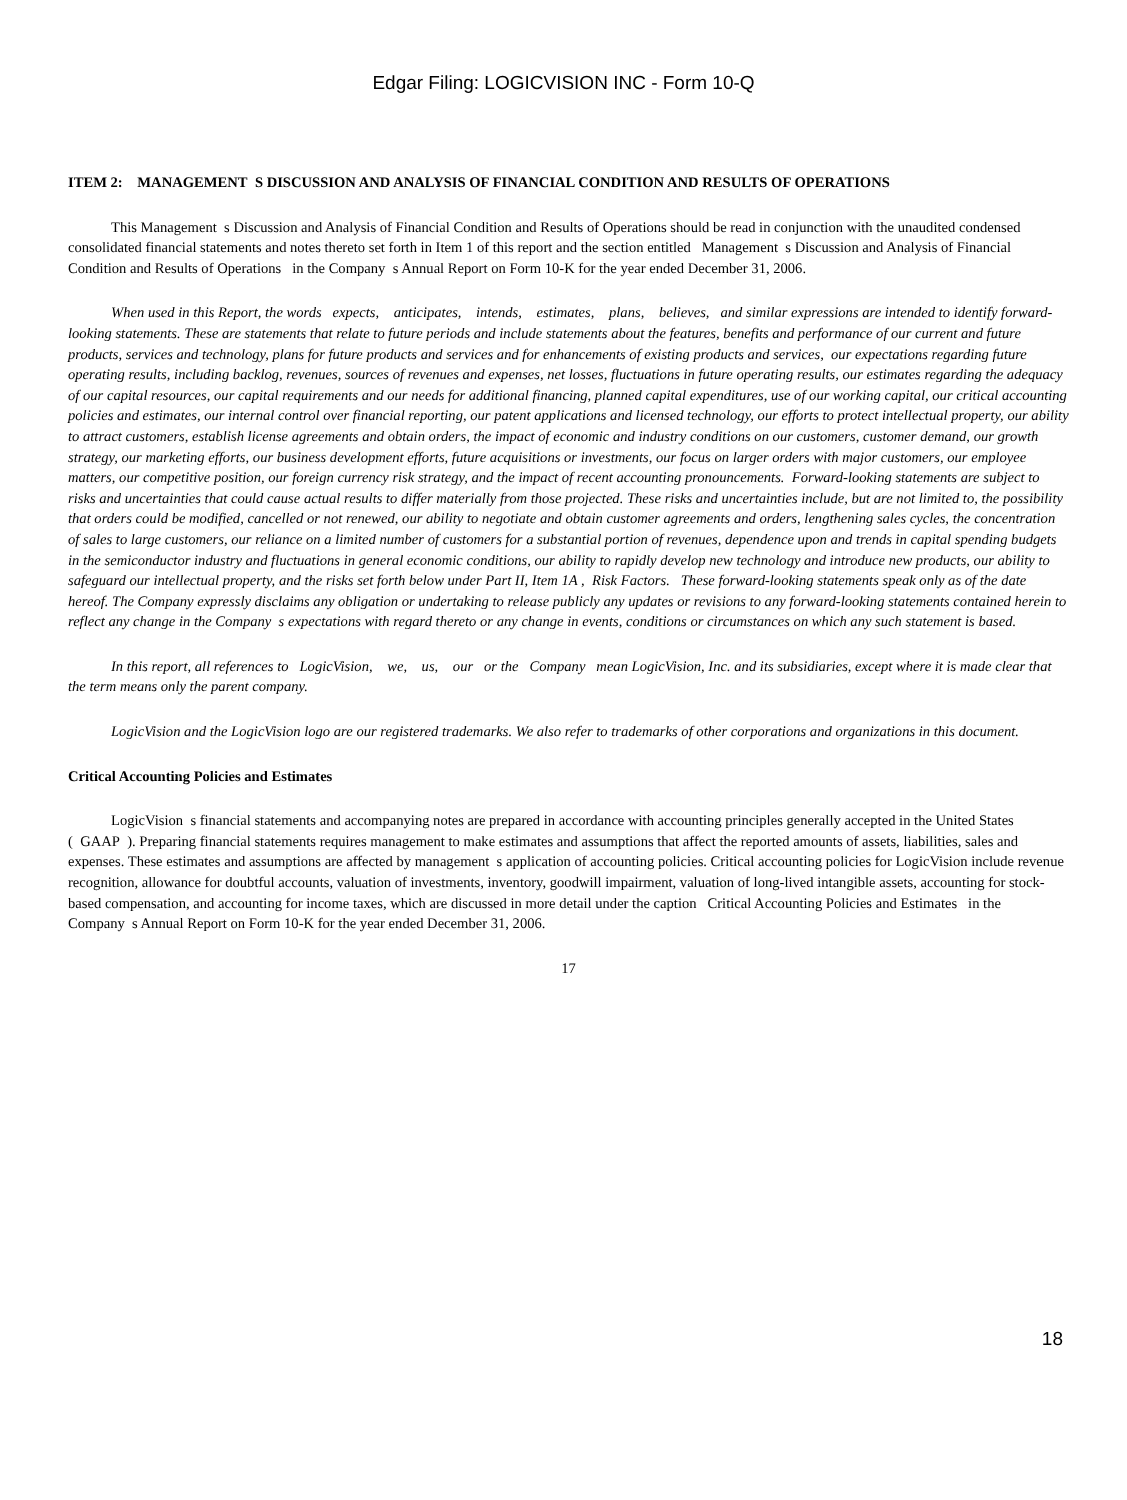Edgar Filing: LOGICVISION INC - Form 10-Q
ITEM 2: MANAGEMENT S DISCUSSION AND ANALYSIS OF FINANCIAL CONDITION AND RESULTS OF OPERATIONS
This Management s Discussion and Analysis of Financial Condition and Results of Operations should be read in conjunction with the unaudited condensed consolidated financial statements and notes thereto set forth in Item 1 of this report and the section entitled Management s Discussion and Analysis of Financial Condition and Results of Operations in the Company s Annual Report on Form 10-K for the year ended December 31, 2006.
When used in this Report, the words expects, anticipates, intends, estimates, plans, believes, and similar expressions are intended to identify forward-looking statements. These are statements that relate to future periods and include statements about the features, benefits and performance of our current and future products, services and technology, plans for future products and services and for enhancements of existing products and services, our expectations regarding future operating results, including backlog, revenues, sources of revenues and expenses, net losses, fluctuations in future operating results, our estimates regarding the adequacy of our capital resources, our capital requirements and our needs for additional financing, planned capital expenditures, use of our working capital, our critical accounting policies and estimates, our internal control over financial reporting, our patent applications and licensed technology, our efforts to protect intellectual property, our ability to attract customers, establish license agreements and obtain orders, the impact of economic and industry conditions on our customers, customer demand, our growth strategy, our marketing efforts, our business development efforts, future acquisitions or investments, our focus on larger orders with major customers, our employee matters, our competitive position, our foreign currency risk strategy, and the impact of recent accounting pronouncements. Forward-looking statements are subject to risks and uncertainties that could cause actual results to differ materially from those projected. These risks and uncertainties include, but are not limited to, the possibility that orders could be modified, cancelled or not renewed, our ability to negotiate and obtain customer agreements and orders, lengthening sales cycles, the concentration of sales to large customers, our reliance on a limited number of customers for a substantial portion of revenues, dependence upon and trends in capital spending budgets in the semiconductor industry and fluctuations in general economic conditions, our ability to rapidly develop new technology and introduce new products, our ability to safeguard our intellectual property, and the risks set forth below under Part II, Item 1A , Risk Factors. These forward-looking statements speak only as of the date hereof. The Company expressly disclaims any obligation or undertaking to release publicly any updates or revisions to any forward-looking statements contained herein to reflect any change in the Company s expectations with regard thereto or any change in events, conditions or circumstances on which any such statement is based.
In this report, all references to LogicVision, we, us, our or the Company mean LogicVision, Inc. and its subsidiaries, except where it is made clear that the term means only the parent company.
LogicVision and the LogicVision logo are our registered trademarks. We also refer to trademarks of other corporations and organizations in this document.
Critical Accounting Policies and Estimates
LogicVision s financial statements and accompanying notes are prepared in accordance with accounting principles generally accepted in the United States ( GAAP ). Preparing financial statements requires management to make estimates and assumptions that affect the reported amounts of assets, liabilities, sales and expenses. These estimates and assumptions are affected by management s application of accounting policies. Critical accounting policies for LogicVision include revenue recognition, allowance for doubtful accounts, valuation of investments, inventory, goodwill impairment, valuation of long-lived intangible assets, accounting for stock-based compensation, and accounting for income taxes, which are discussed in more detail under the caption Critical Accounting Policies and Estimates in the Company s Annual Report on Form 10-K for the year ended December 31, 2006.
17
18